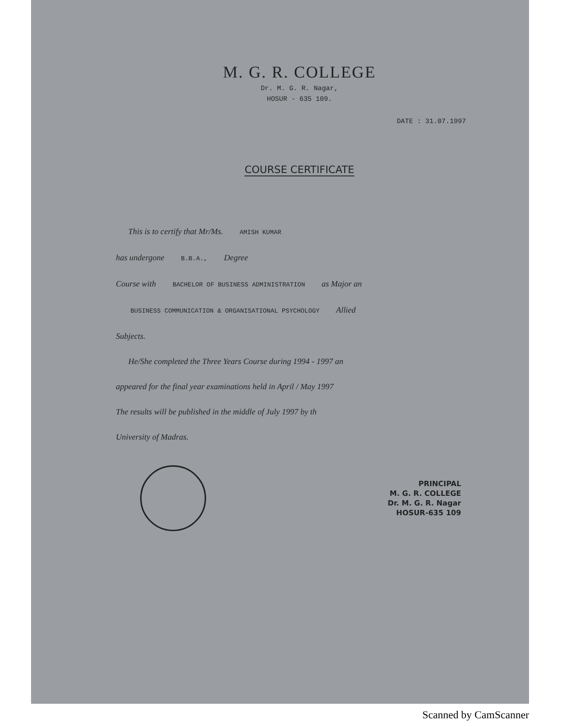M. G. R. COLLEGE
Dr. M. G. R. Nagar,
HOSUR - 635 109.
DATE : 31.07.1997
COURSE CERTIFICATE
This is to certify that Mr/Ms. AMISH KUMAR
has undergone B.B.A., Degree
Course with BACHELOR OF BUSINESS ADMINISTRATION as Major an
BUSINESS COMMUNICATION & ORGANISATIONAL PSYCHOLOGY Allied
Subjects.
He/She completed the Three Years Course during 1994 - 1997 an
appeared for the final year examinations held in April / May 1997
The results will be published in the middle of July 1997 by th
University of Madras.
PRINCIPAL
M. G. R. COLLEGE
Dr. M. G. R. Nagar
HOSUR-635 109
Scanned by CamScanner